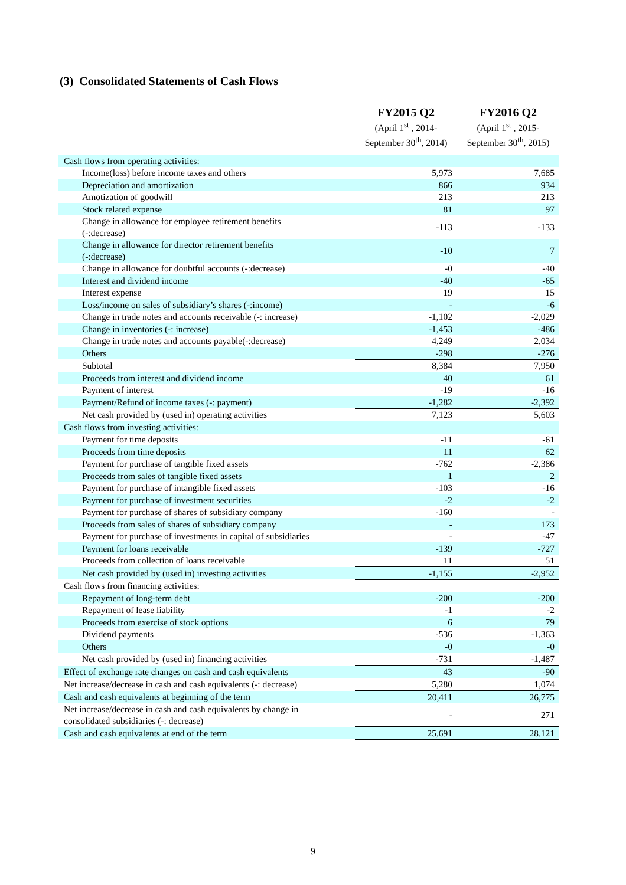(3) Consolidated Statements of Cash Flows
| | FY2015 Q2 (April 1<sup>st</sup> , 2014- September 30<sup>th</sup>, 2014) | FY2016 Q2 (April 1<sup>st</sup> , 2015- September 30<sup>th</sup>, 2015) |
| --- | --- | --- |
| Cash flows from operating activities: | | |
| Income(loss) before income taxes and others | 5,973 | 7,685 |
| Depreciation and amortization | 866 | 934 |
| Amotization of goodwill | 213 | 213 |
| Stock related expense | 81 | 97 |
| Change in allowance for employee retirement benefits (-:decrease) | -113 | -133 |
| Change in allowance for director retirement benefits (-:decrease) | -10 | 7 |
| Change in allowance for doubtful accounts (-:decrease) | -0 | -40 |
| Interest and dividend income | -40 | -65 |
| Interest expense | 19 | 15 |
| Loss/income on sales of subsidiary’s shares (-:income) | - | -6 |
| Change in trade notes and accounts receivable (-: increase) | -1,102 | -2,029 |
| Change in inventories (-: increase) | -1,453 | -486 |
| Change in trade notes and accounts payable(-:decrease) | 4,249 | 2,034 |
| Others | -298 | -276 |
| Subtotal | 8,384 | 7,950 |
| Proceeds from interest and dividend income | 40 | 61 |
| Payment of interest | -19 | -16 |
| Payment/Refund of income taxes (-: payment) | -1,282 | -2,392 |
| Net cash provided by (used in) operating activities | 7,123 | 5,603 |
| Cash flows from investing activities: | | |
| Payment for time deposits | -11 | -61 |
| Proceeds from time deposits | 11 | 62 |
| Payment for purchase of tangible fixed assets | -762 | -2,386 |
| Proceeds from sales of tangible fixed assets | 1 | 2 |
| Payment for purchase of intangible fixed assets | -103 | -16 |
| Payment for purchase of investment securities | -2 | -2 |
| Payment for purchase of shares of subsidiary company | -160 | - |
| Proceeds from sales of shares of subsidiary company | - | 173 |
| Payment for purchase of investments in capital of subsidiaries | - | -47 |
| Payment for loans receivable | -139 | -727 |
| Proceeds from collection of loans receivable | 11 | 51 |
| Net cash provided by (used in) investing activities | -1,155 | -2,952 |
| Cash flows from financing activities: | | |
| Repayment of long-term debt | -200 | -200 |
| Repayment of lease liability | -1 | -2 |
| Proceeds from exercise of stock options | 6 | 79 |
| Dividend payments | -536 | -1,363 |
| Others | -0 | -0 |
| Net cash provided by (used in) financing activities | -731 | -1,487 |
| Effect of exchange rate changes on cash and cash equivalents | 43 | -90 |
| Net increase/decrease in cash and cash equivalents (-: decrease) | 5,280 | 1,074 |
| Cash and cash equivalents at beginning of the term | 20,411 | 26,775 |
| Net increase/decrease in cash and cash equivalents by change in consolidated subsidiaries (-: decrease) | - | 271 |
| Cash and cash equivalents at end of the term | 25,691 | 28,121 |
9